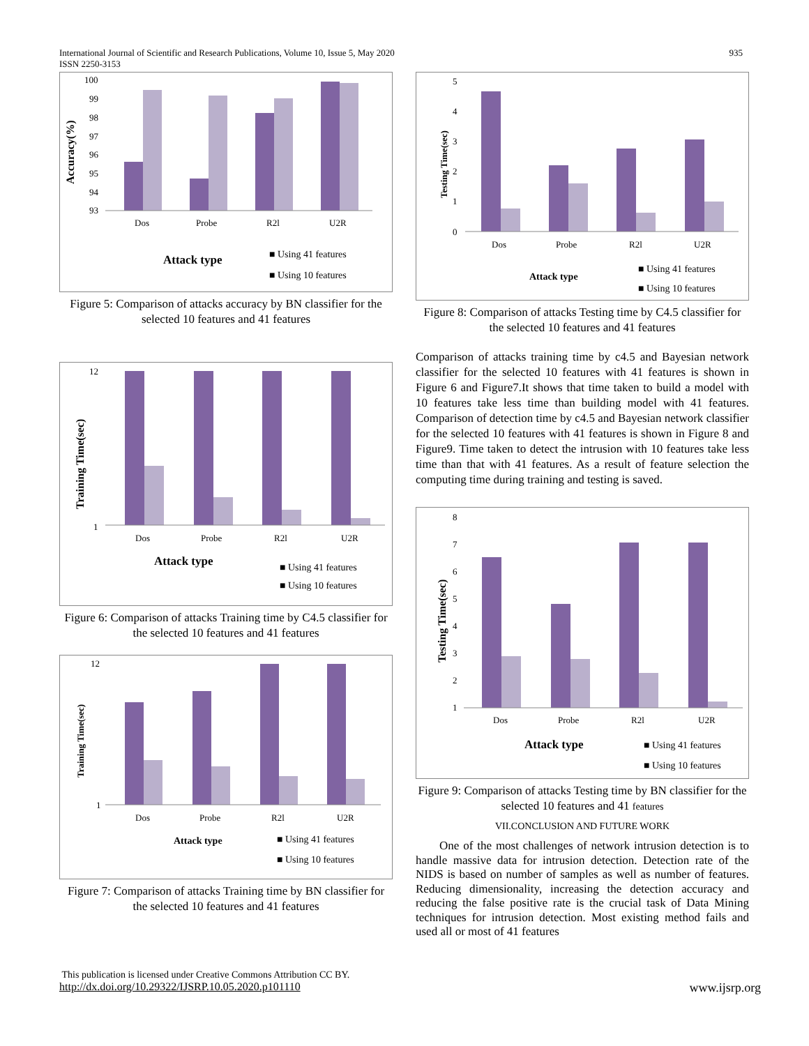International Journal of Scientific and Research Publications, Volume 10, Issue 5, May 2020
ISSN 2250-3153 935
Accuracy(%)
100
99
98
97
96
95
94
93
Dos
Probe
R2l
U2R
Attack type
■ Using 41 features
■ Using 10 features
Figure 5: Comparison of attacks accuracy by BN classifier for the selected 10 features and 41 features
Training Time(sec)
12
1
Dos
Probe
R2l
U2R
Attack type
■ Using 41 features
■ Using 10 features
Figure 6: Comparison of attacks Training time by C4.5 classifier for the selected 10 features and 41 features
Training Time(sec)
12
1
Dos
Probe
R2l
U2R
Attack type
■ Using 41 features
■ Using 10 features
Figure 7: Comparison of attacks Training time by BN classifier for the selected 10 features and 41 features
Testing Time(sec)
5
4
3
2
1
0
Dos
Probe
R2l
U2R
Attack type
■ Using 41 features
■ Using 10 features
Figure 8: Comparison of attacks Testing time by C4.5 classifier for the selected 10 features and 41 features
Comparison of attacks training time by c4.5 and Bayesian network classifier for the selected 10 features with 41 features is shown in Figure 6 and Figure7.It shows that time taken to build a model with 10 features take less time than building model with 41 features. Comparison of detection time by c4.5 and Bayesian network classifier for the selected 10 features with 41 features is shown in Figure 8 and Figure9. Time taken to detect the intrusion with 10 features take less time than that with 41 features. As a result of feature selection the computing time during training and testing is saved.
Testing Time(sec)
8
7
6
5
4
3
2
1
Dos
Probe
R2l
U2R
Attack type
■ Using 41 features
■ Using 10 features
Figure 9: Comparison of attacks Testing time by BN classifier for the selected 10 features and 41 features
VII.CONCLUSION AND FUTURE WORK
One of the most challenges of network intrusion detection is to handle massive data for intrusion detection. Detection rate of the NIDS is based on number of samples as well as number of features. Reducing dimensionality, increasing the detection accuracy and reducing the false positive rate is the crucial task of Data Mining techniques for intrusion detection. Most existing method fails and used all or most of 41 features
This publication is licensed under Creative Commons Attribution CC BY.
http://dx.doi.org/10.29322/IJSRP.10.05.2020.p101110 www.ijsrp.org